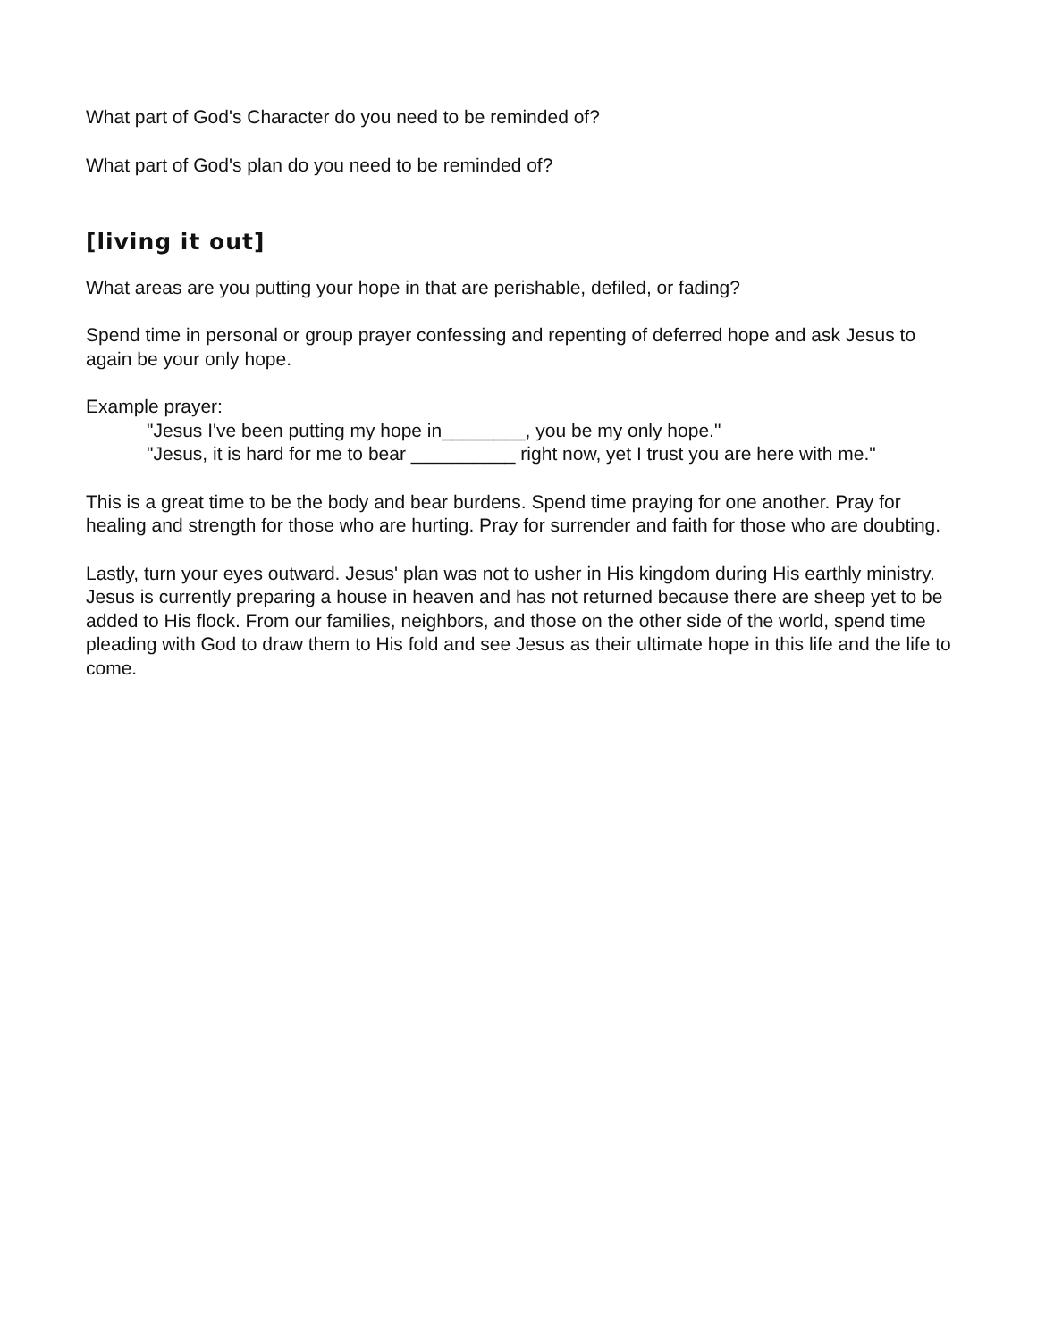What part of God's Character do you need to be reminded of?
What part of God's plan do you need to be reminded of?
[living it out]
What areas are you putting your hope in that are perishable, defiled, or fading?
Spend time in personal or group prayer confessing and repenting of deferred hope and ask Jesus to again be your only hope.
Example prayer:
"Jesus I've been putting my hope in________, you be my only hope."
"Jesus, it is hard for me to bear __________ right now, yet I trust you are here with me."
This is a great time to be the body and bear burdens. Spend time praying for one another. Pray for healing and strength for those who are hurting. Pray for surrender and faith for those who are doubting.
Lastly, turn your eyes outward. Jesus' plan was not to usher in His kingdom during His earthly ministry. Jesus is currently preparing a house in heaven and has not returned because there are sheep yet to be added to His flock. From our families, neighbors, and those on the other side of the world, spend time pleading with God to draw them to His fold and see Jesus as their ultimate hope in this life and the life to come.